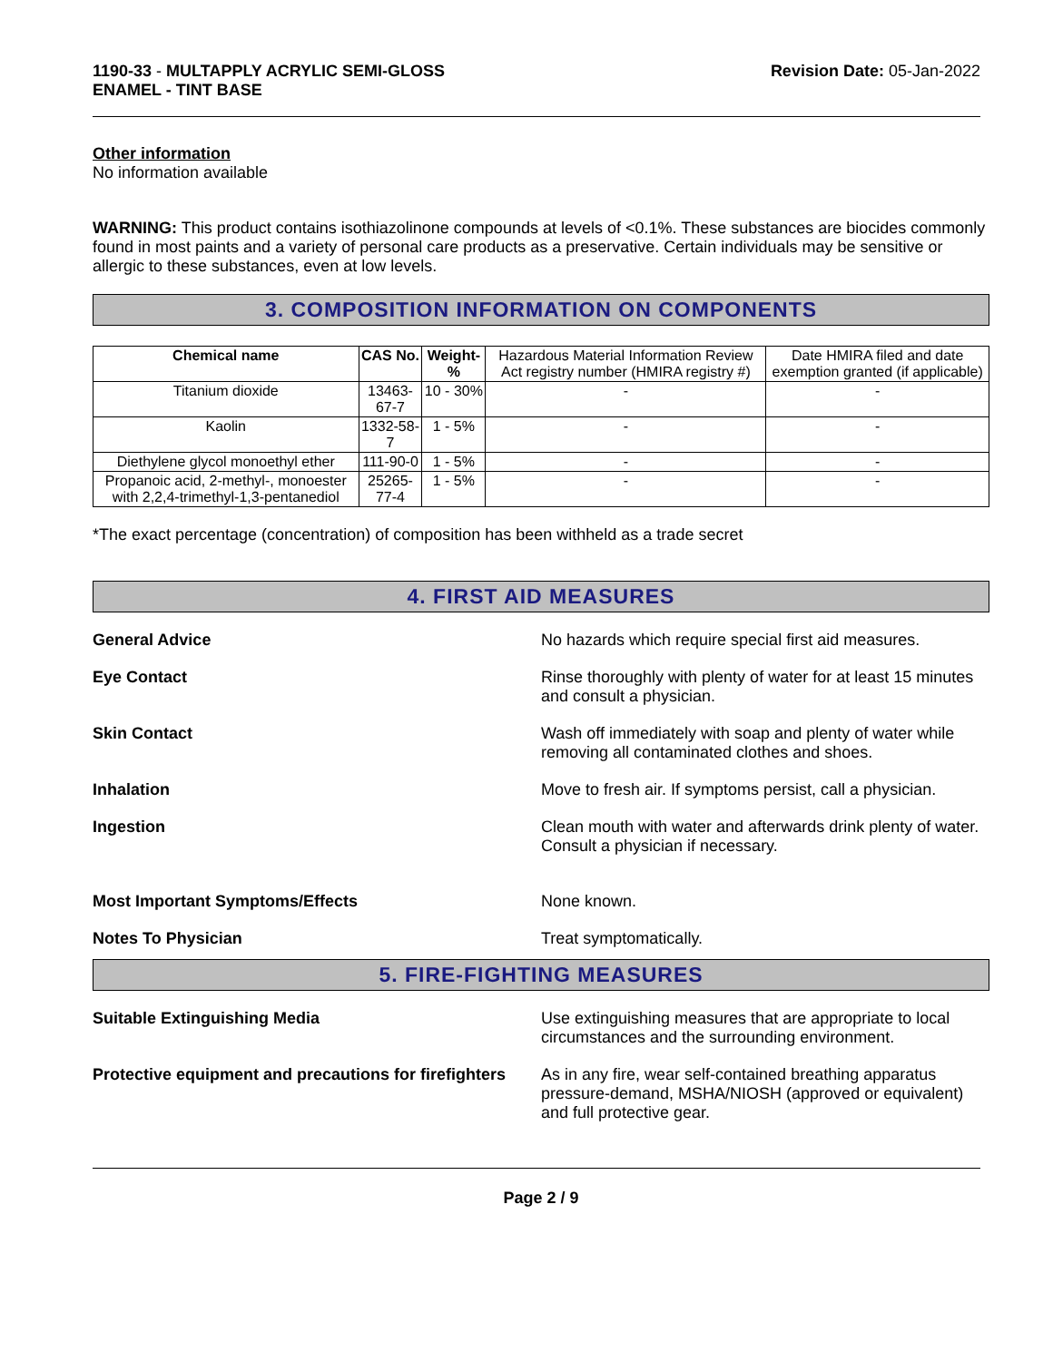1190-33 - MULTAPPLY ACRYLIC SEMI-GLOSS
ENAMEL - TINT BASE
Revision Date: 05-Jan-2022
Other information
No information available
WARNING: This product contains isothiazolinone compounds at levels of <0.1%. These substances are biocides commonly found in most paints and a variety of personal care products as a preservative. Certain individuals may be sensitive or allergic to these substances, even at low levels.
3. COMPOSITION INFORMATION ON COMPONENTS
| Chemical name | CAS No. | Weight-% | Hazardous Material Information Review Act registry number (HMIRA registry #) | Date HMIRA filed and date exemption granted (if applicable) |
| Titanium dioxide | 13463-67-7 | 10 - 30% | - | - |
| Kaolin | 1332-58-7 | 1 - 5% | - | - |
| Diethylene glycol monoethyl ether | 111-90-0 | 1 - 5% | - | - |
| Propanoic acid, 2-methyl-, monoester with 2,2,4-trimethyl-1,3-pentanediol | 25265-77-4 | 1 - 5% | - | - |
*The exact percentage (concentration) of composition has been withheld as a trade secret
4. FIRST AID MEASURES
General Advice No hazards which require special first aid measures.
Eye Contact Rinse thoroughly with plenty of water for at least 15 minutes and consult a physician.
Skin Contact Wash off immediately with soap and plenty of water while removing all contaminated clothes and shoes.
Inhalation Move to fresh air. If symptoms persist, call a physician.
Ingestion Clean mouth with water and afterwards drink plenty of water. Consult a physician if necessary.
Most Important Symptoms/Effects None known.
Notes To Physician Treat symptomatically.
5. FIRE-FIGHTING MEASURES
Suitable Extinguishing Media Use extinguishing measures that are appropriate to local circumstances and the surrounding environment.
Protective equipment and precautions for firefighters
As in any fire, wear self-contained breathing apparatus pressure-demand, MSHA/NIOSH (approved or equivalent) and full protective gear.
Page 2 / 9